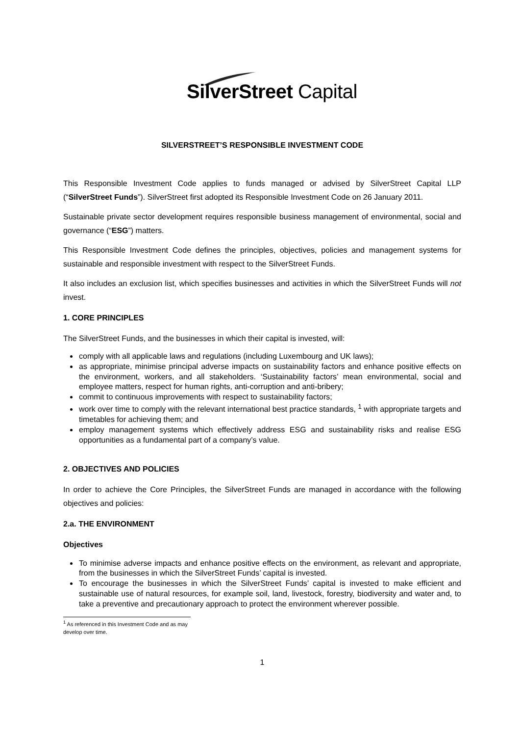SilverStreet Capital
SILVERSTREET’S RESPONSIBLE INVESTMENT CODE
This Responsible Investment Code applies to funds managed or advised by SilverStreet Capital LLP (“SilverStreet Funds”). SilverStreet first adopted its Responsible Investment Code on 26 January 2011.
Sustainable private sector development requires responsible business management of environmental, social and governance (“ESG”) matters.
This Responsible Investment Code defines the principles, objectives, policies and management systems for sustainable and responsible investment with respect to the SilverStreet Funds.
It also includes an exclusion list, which specifies businesses and activities in which the SilverStreet Funds will not invest.
1. CORE PRINCIPLES
The SilverStreet Funds, and the businesses in which their capital is invested, will:
comply with all applicable laws and regulations (including Luxembourg and UK laws);
as appropriate, minimise principal adverse impacts on sustainability factors and enhance positive effects on the environment, workers, and all stakeholders. ‘Sustainability factors’ mean environmental, social and employee matters, respect for human rights, anti-corruption and anti-bribery;
commit to continuous improvements with respect to sustainability factors;
work over time to comply with the relevant international best practice standards, <sup>1</sup> with appropriate targets and timetables for achieving them; and
employ management systems which effectively address ESG and sustainability risks and realise ESG opportunities as a fundamental part of a company’s value.
2. OBJECTIVES AND POLICIES
In order to achieve the Core Principles, the SilverStreet Funds are managed in accordance with the following objectives and policies:
2.a. THE ENVIRONMENT
Objectives
To minimise adverse impacts and enhance positive effects on the environment, as relevant and appropriate, from the businesses in which the SilverStreet Funds’ capital is invested.
To encourage the businesses in which the SilverStreet Funds’ capital is invested to make efficient and sustainable use of natural resources, for example soil, land, livestock, forestry, biodiversity and water and, to take a preventive and precautionary approach to protect the environment wherever possible.
<sup>1</sup> As referenced in this Investment Code and as may develop over time.
1